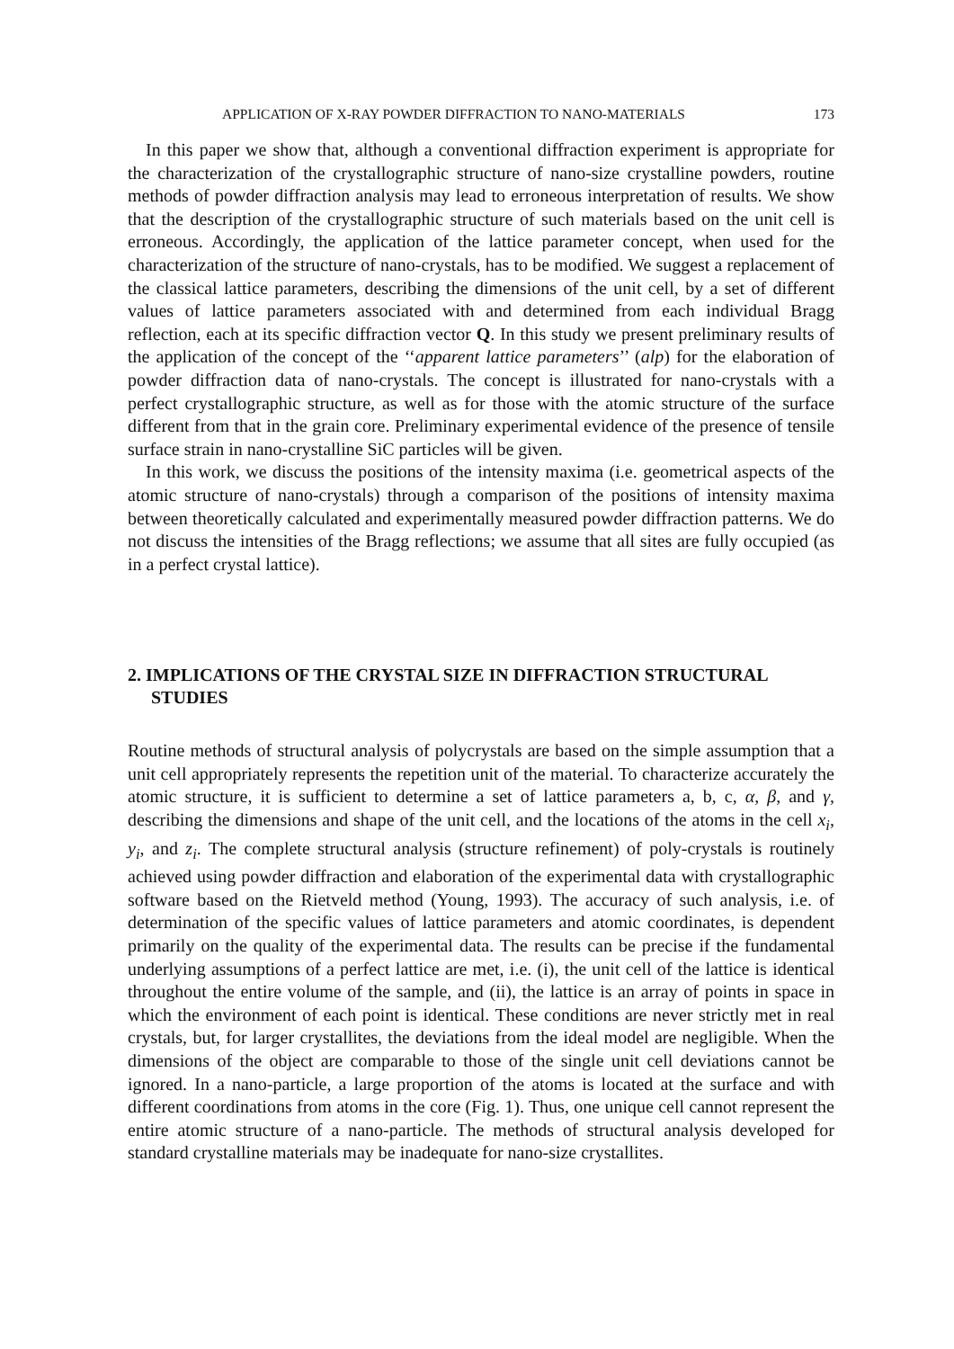APPLICATION OF X-RAY POWDER DIFFRACTION TO NANO-MATERIALS 173
In this paper we show that, although a conventional diffraction experiment is appropriate for the characterization of the crystallographic structure of nano-size crystalline powders, routine methods of powder diffraction analysis may lead to erroneous interpretation of results. We show that the description of the crystallographic structure of such materials based on the unit cell is erroneous. Accordingly, the application of the lattice parameter concept, when used for the characterization of the structure of nano-crystals, has to be modified. We suggest a replacement of the classical lattice parameters, describing the dimensions of the unit cell, by a set of different values of lattice parameters associated with and determined from each individual Bragg reflection, each at its specific diffraction vector Q. In this study we present preliminary results of the application of the concept of the ‘‘apparent lattice parameters’’ (alp) for the elaboration of powder diffraction data of nano-crystals. The concept is illustrated for nano-crystals with a perfect crystallographic structure, as well as for those with the atomic structure of the surface different from that in the grain core. Preliminary experimental evidence of the presence of tensile surface strain in nano-crystalline SiC particles will be given.
In this work, we discuss the positions of the intensity maxima (i.e. geometrical aspects of the atomic structure of nano-crystals) through a comparison of the positions of intensity maxima between theoretically calculated and experimentally measured powder diffraction patterns. We do not discuss the intensities of the Bragg reflections; we assume that all sites are fully occupied (as in a perfect crystal lattice).
2. IMPLICATIONS OF THE CRYSTAL SIZE IN DIFFRACTION STRUCTURAL STUDIES
Routine methods of structural analysis of polycrystals are based on the simple assumption that a unit cell appropriately represents the repetition unit of the material. To characterize accurately the atomic structure, it is sufficient to determine a set of lattice parameters a, b, c, α, β, and γ, describing the dimensions and shape of the unit cell, and the locations of the atoms in the cell x<sub>i</sub>, y<sub>i</sub>, and z<sub>i</sub>. The complete structural analysis (structure refinement) of poly-crystals is routinely achieved using powder diffraction and elaboration of the experimental data with crystallographic software based on the Rietveld method (Young, 1993). The accuracy of such analysis, i.e. of determination of the specific values of lattice parameters and atomic coordinates, is dependent primarily on the quality of the experimental data. The results can be precise if the fundamental underlying assumptions of a perfect lattice are met, i.e. (i), the unit cell of the lattice is identical throughout the entire volume of the sample, and (ii), the lattice is an array of points in space in which the environment of each point is identical. These conditions are never strictly met in real crystals, but, for larger crystallites, the deviations from the ideal model are negligible. When the dimensions of the object are comparable to those of the single unit cell deviations cannot be ignored. In a nano-particle, a large proportion of the atoms is located at the surface and with different coordinations from atoms in the core (Fig. 1). Thus, one unique cell cannot represent the entire atomic structure of a nano-particle. The methods of structural analysis developed for standard crystalline materials may be inadequate for nano-size crystallites.